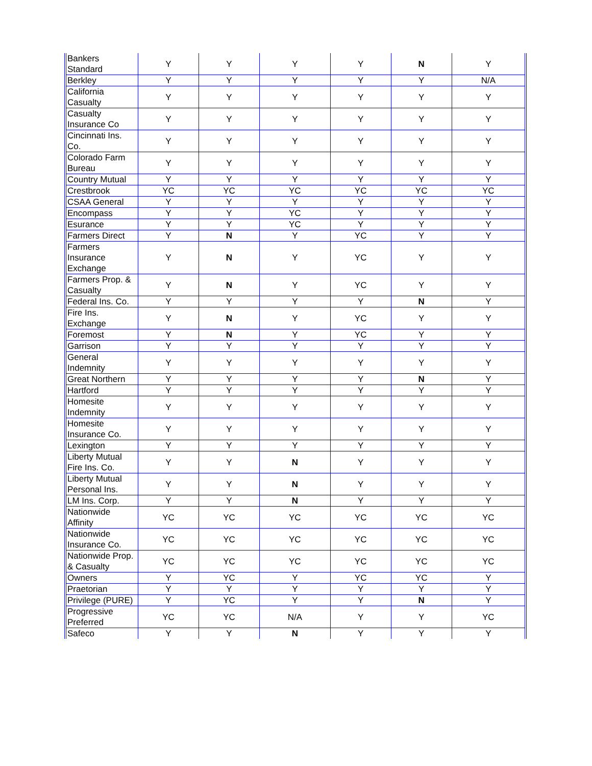| Bankers Standard | Y | Y | Y | Y | N | Y |
| Berkley | Y | Y | Y | Y | Y | N/A |
| California Casualty | Y | Y | Y | Y | Y | Y |
| Casualty Insurance Co | Y | Y | Y | Y | Y | Y |
| Cincinnati Ins. Co. | Y | Y | Y | Y | Y | Y |
| Colorado Farm Bureau | Y | Y | Y | Y | Y | Y |
| Country Mutual | Y | Y | Y | Y | Y | Y |
| Crestbrook | YC | YC | YC | YC | YC | YC |
| CSAA General | Y | Y | Y | Y | Y | Y |
| Encompass | Y | Y | YC | Y | Y | Y |
| Esurance | Y | Y | YC | Y | Y | Y |
| Farmers Direct | Y | N | Y | YC | Y | Y |
| Farmers Insurance Exchange | Y | N | Y | YC | Y | Y |
| Farmers Prop. & Casualty | Y | N | Y | YC | Y | Y |
| Federal Ins. Co. | Y | Y | Y | Y | N | Y |
| Fire Ins. Exchange | Y | N | Y | YC | Y | Y |
| Foremost | Y | N | Y | YC | Y | Y |
| Garrison | Y | Y | Y | Y | Y | Y |
| General Indemnity | Y | Y | Y | Y | Y | Y |
| Great Northern | Y | Y | Y | Y | N | Y |
| Hartford | Y | Y | Y | Y | Y | Y |
| Homesite Indemnity | Y | Y | Y | Y | Y | Y |
| Homesite Insurance Co. | Y | Y | Y | Y | Y | Y |
| Lexington | Y | Y | Y | Y | Y | Y |
| Liberty Mutual Fire Ins. Co. | Y | Y | N | Y | Y | Y |
| Liberty Mutual Personal Ins. | Y | Y | N | Y | Y | Y |
| LM Ins. Corp. | Y | Y | N | Y | Y | Y |
| Nationwide Affinity | YC | YC | YC | YC | YC | YC |
| Nationwide Insurance Co. | YC | YC | YC | YC | YC | YC |
| Nationwide Prop. & Casualty | YC | YC | YC | YC | YC | YC |
| Owners | Y | YC | Y | YC | YC | Y |
| Praetorian | Y | Y | Y | Y | Y | Y |
| Privilege (PURE) | Y | YC | Y | Y | N | Y |
| Progressive Preferred | YC | YC | N/A | Y | Y | YC |
| Safeco | Y | Y | N | Y | Y | Y |